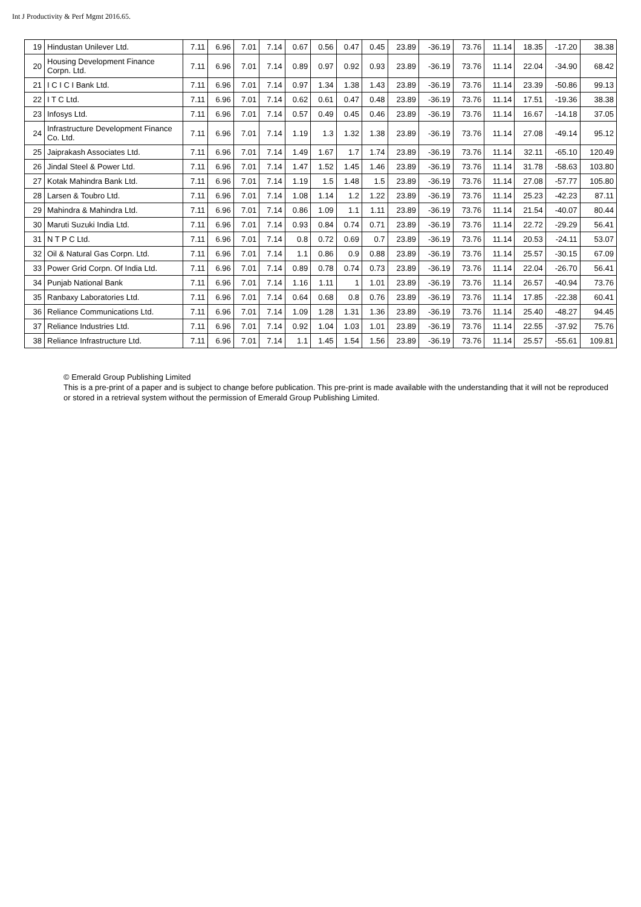Int J Productivity & Perf Mgmt 2016.65.
| 19 | Hindustan Unilever Ltd. | 7.11 | 6.96 | 7.01 | 7.14 | 0.67 | 0.56 | 0.47 | 0.45 | 23.89 | -36.19 | 73.76 | 11.14 | 18.35 | -17.20 | 38.38 |
| 20 | Housing Development Finance Corpn. Ltd. | 7.11 | 6.96 | 7.01 | 7.14 | 0.89 | 0.97 | 0.92 | 0.93 | 23.89 | -36.19 | 73.76 | 11.14 | 22.04 | -34.90 | 68.42 |
| 21 | I C I C I Bank Ltd. | 7.11 | 6.96 | 7.01 | 7.14 | 0.97 | 1.34 | 1.38 | 1.43 | 23.89 | -36.19 | 73.76 | 11.14 | 23.39 | -50.86 | 99.13 |
| 22 | I T C Ltd. | 7.11 | 6.96 | 7.01 | 7.14 | 0.62 | 0.61 | 0.47 | 0.48 | 23.89 | -36.19 | 73.76 | 11.14 | 17.51 | -19.36 | 38.38 |
| 23 | Infosys Ltd. | 7.11 | 6.96 | 7.01 | 7.14 | 0.57 | 0.49 | 0.45 | 0.46 | 23.89 | -36.19 | 73.76 | 11.14 | 16.67 | -14.18 | 37.05 |
| 24 | Infrastructure Development Finance Co. Ltd. | 7.11 | 6.96 | 7.01 | 7.14 | 1.19 | 1.3 | 1.32 | 1.38 | 23.89 | -36.19 | 73.76 | 11.14 | 27.08 | -49.14 | 95.12 |
| 25 | Jaiprakash Associates Ltd. | 7.11 | 6.96 | 7.01 | 7.14 | 1.49 | 1.67 | 1.7 | 1.74 | 23.89 | -36.19 | 73.76 | 11.14 | 32.11 | -65.10 | 120.49 |
| 26 | Jindal Steel & Power Ltd. | 7.11 | 6.96 | 7.01 | 7.14 | 1.47 | 1.52 | 1.45 | 1.46 | 23.89 | -36.19 | 73.76 | 11.14 | 31.78 | -58.63 | 103.80 |
| 27 | Kotak Mahindra Bank Ltd. | 7.11 | 6.96 | 7.01 | 7.14 | 1.19 | 1.5 | 1.48 | 1.5 | 23.89 | -36.19 | 73.76 | 11.14 | 27.08 | -57.77 | 105.80 |
| 28 | Larsen & Toubro Ltd. | 7.11 | 6.96 | 7.01 | 7.14 | 1.08 | 1.14 | 1.2 | 1.22 | 23.89 | -36.19 | 73.76 | 11.14 | 25.23 | -42.23 | 87.11 |
| 29 | Mahindra & Mahindra Ltd. | 7.11 | 6.96 | 7.01 | 7.14 | 0.86 | 1.09 | 1.1 | 1.11 | 23.89 | -36.19 | 73.76 | 11.14 | 21.54 | -40.07 | 80.44 |
| 30 | Maruti Suzuki India Ltd. | 7.11 | 6.96 | 7.01 | 7.14 | 0.93 | 0.84 | 0.74 | 0.71 | 23.89 | -36.19 | 73.76 | 11.14 | 22.72 | -29.29 | 56.41 |
| 31 | N T P C Ltd. | 7.11 | 6.96 | 7.01 | 7.14 | 0.8 | 0.72 | 0.69 | 0.7 | 23.89 | -36.19 | 73.76 | 11.14 | 20.53 | -24.11 | 53.07 |
| 32 | Oil & Natural Gas Corpn. Ltd. | 7.11 | 6.96 | 7.01 | 7.14 | 1.1 | 0.86 | 0.9 | 0.88 | 23.89 | -36.19 | 73.76 | 11.14 | 25.57 | -30.15 | 67.09 |
| 33 | Power Grid Corpn. Of India Ltd. | 7.11 | 6.96 | 7.01 | 7.14 | 0.89 | 0.78 | 0.74 | 0.73 | 23.89 | -36.19 | 73.76 | 11.14 | 22.04 | -26.70 | 56.41 |
| 34 | Punjab National Bank | 7.11 | 6.96 | 7.01 | 7.14 | 1.16 | 1.11 | 1 | 1.01 | 23.89 | -36.19 | 73.76 | 11.14 | 26.57 | -40.94 | 73.76 |
| 35 | Ranbaxy Laboratories Ltd. | 7.11 | 6.96 | 7.01 | 7.14 | 0.64 | 0.68 | 0.8 | 0.76 | 23.89 | -36.19 | 73.76 | 11.14 | 17.85 | -22.38 | 60.41 |
| 36 | Reliance Communications Ltd. | 7.11 | 6.96 | 7.01 | 7.14 | 1.09 | 1.28 | 1.31 | 1.36 | 23.89 | -36.19 | 73.76 | 11.14 | 25.40 | -48.27 | 94.45 |
| 37 | Reliance Industries Ltd. | 7.11 | 6.96 | 7.01 | 7.14 | 0.92 | 1.04 | 1.03 | 1.01 | 23.89 | -36.19 | 73.76 | 11.14 | 22.55 | -37.92 | 75.76 |
| 38 | Reliance Infrastructure Ltd. | 7.11 | 6.96 | 7.01 | 7.14 | 1.1 | 1.45 | 1.54 | 1.56 | 23.89 | -36.19 | 73.76 | 11.14 | 25.57 | -55.61 | 109.81 |
© Emerald Group Publishing Limited
This is a pre-print of a paper and is subject to change before publication. This pre-print is made available with the understanding that it will not be reproduced or stored in a retrieval system without the permission of Emerald Group Publishing Limited.